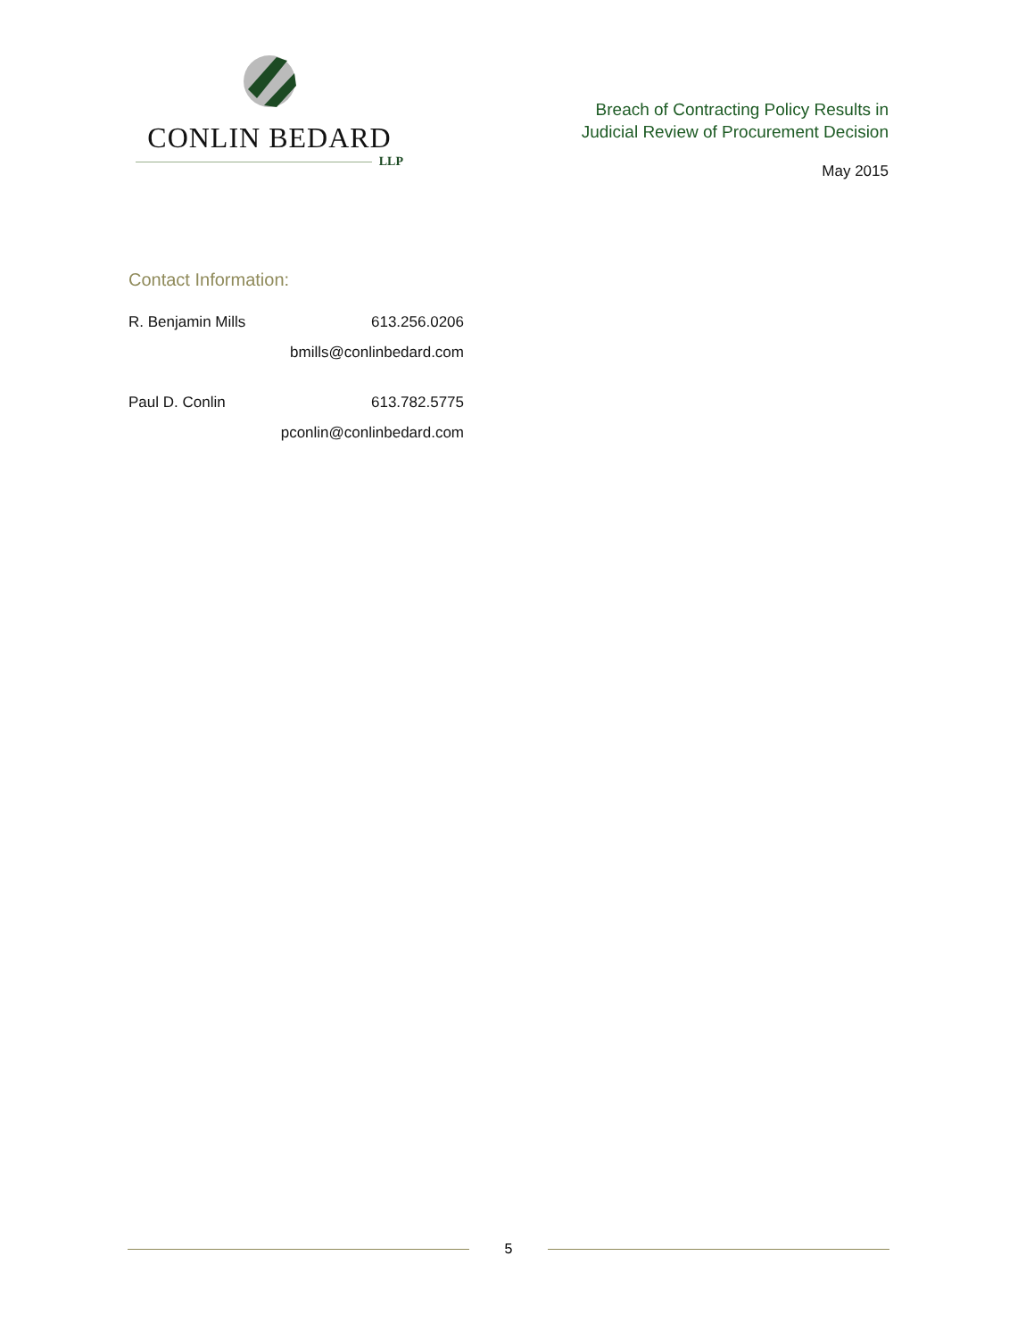CONLIN BEDARD
LLP
Breach of Contracting Policy Results in
Judicial Review of Procurement Decision
May 2015
Contact Information:
R. Benjamin Mills 613.256.0206
bmills@conlinbedard.com
Paul D. Conlin 613.782.5775
pconlin@conlinbedard.com
5